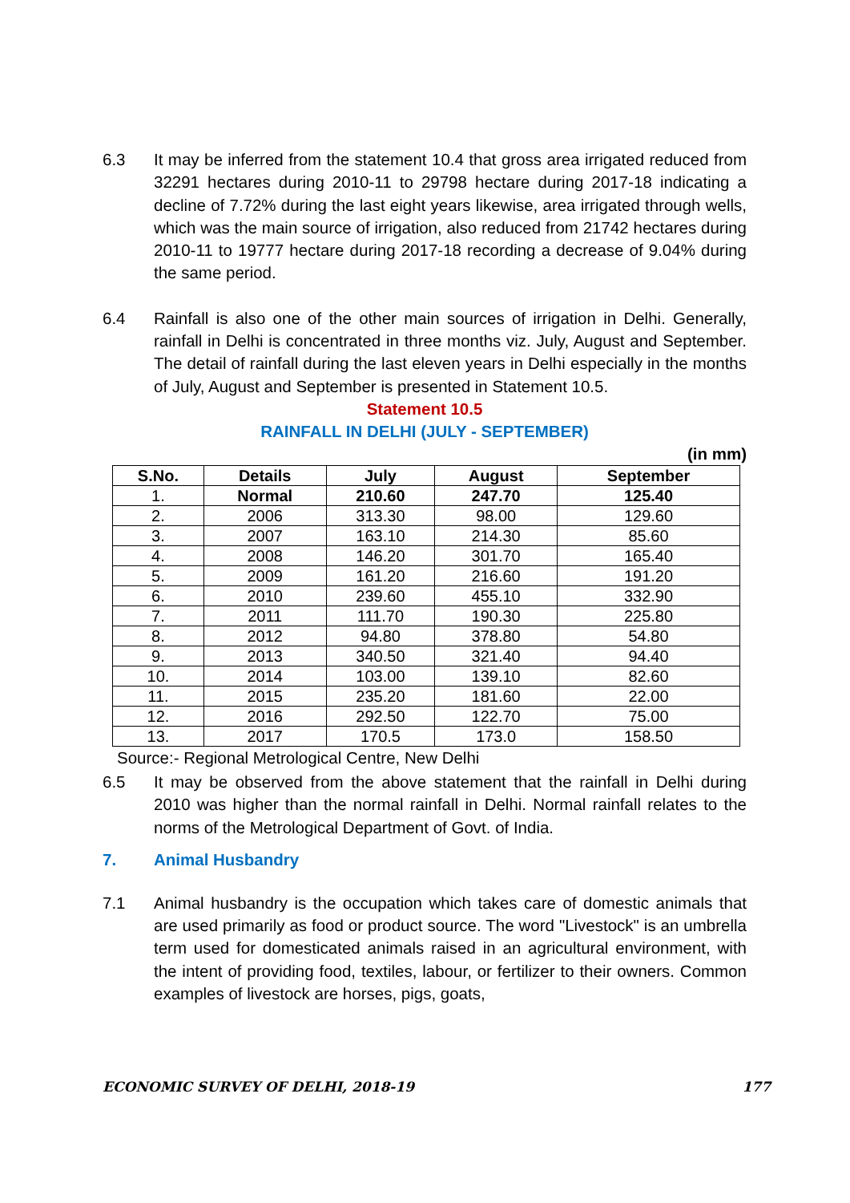6.3 It may be inferred from the statement 10.4 that gross area irrigated reduced from 32291 hectares during 2010-11 to 29798 hectare during 2017-18 indicating a decline of 7.72% during the last eight years likewise, area irrigated through wells, which was the main source of irrigation, also reduced from 21742 hectares during 2010-11 to 19777 hectare during 2017-18 recording a decrease of 9.04% during the same period.
6.4 Rainfall is also one of the other main sources of irrigation in Delhi. Generally, rainfall in Delhi is concentrated in three months viz. July, August and September. The detail of rainfall during the last eleven years in Delhi especially in the months of July, August and September is presented in Statement 10.5.
Statement 10.5
RAINFALL IN DELHI (JULY - SEPTEMBER)
(in mm)
| S.No. | Details | July | August | September |
| --- | --- | --- | --- | --- |
| 1. | Normal | 210.60 | 247.70 | 125.40 |
| 2. | 2006 | 313.30 | 98.00 | 129.60 |
| 3. | 2007 | 163.10 | 214.30 | 85.60 |
| 4. | 2008 | 146.20 | 301.70 | 165.40 |
| 5. | 2009 | 161.20 | 216.60 | 191.20 |
| 6. | 2010 | 239.60 | 455.10 | 332.90 |
| 7. | 2011 | 111.70 | 190.30 | 225.80 |
| 8. | 2012 | 94.80 | 378.80 | 54.80 |
| 9. | 2013 | 340.50 | 321.40 | 94.40 |
| 10. | 2014 | 103.00 | 139.10 | 82.60 |
| 11. | 2015 | 235.20 | 181.60 | 22.00 |
| 12. | 2016 | 292.50 | 122.70 | 75.00 |
| 13. | 2017 | 170.5 | 173.0 | 158.50 |
Source:- Regional Metrological Centre, New Delhi
6.5 It may be observed from the above statement that the rainfall in Delhi during 2010 was higher than the normal rainfall in Delhi. Normal rainfall relates to the norms of the Metrological Department of Govt. of India.
7. Animal Husbandry
7.1 Animal husbandry is the occupation which takes care of domestic animals that are used primarily as food or product source. The word "Livestock" is an umbrella term used for domesticated animals raised in an agricultural environment, with the intent of providing food, textiles, labour, or fertilizer to their owners. Common examples of livestock are horses, pigs, goats,
ECONOMIC SURVEY OF DELHI, 2018-19 177